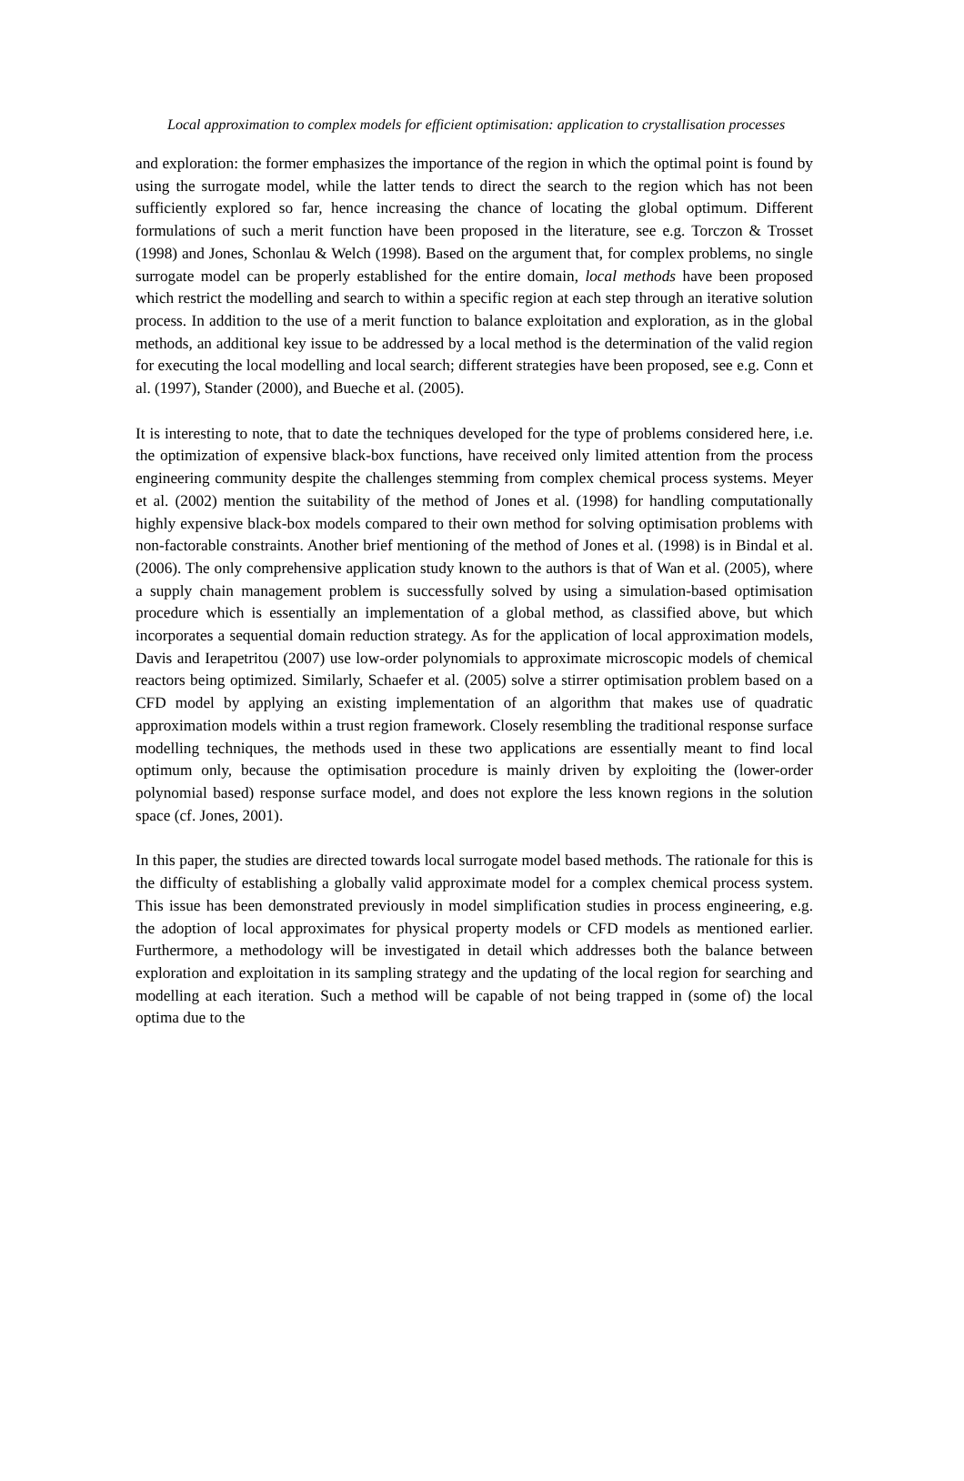Local approximation to complex models for efficient optimisation: application to crystallisation processes
and exploration: the former emphasizes the importance of the region in which the optimal point is found by using the surrogate model, while the latter tends to direct the search to the region which has not been sufficiently explored so far, hence increasing the chance of locating the global optimum. Different formulations of such a merit function have been proposed in the literature, see e.g. Torczon & Trosset (1998) and Jones, Schonlau & Welch (1998). Based on the argument that, for complex problems, no single surrogate model can be properly established for the entire domain, local methods have been proposed which restrict the modelling and search to within a specific region at each step through an iterative solution process. In addition to the use of a merit function to balance exploitation and exploration, as in the global methods, an additional key issue to be addressed by a local method is the determination of the valid region for executing the local modelling and local search; different strategies have been proposed, see e.g. Conn et al. (1997), Stander (2000), and Bueche et al. (2005).
It is interesting to note, that to date the techniques developed for the type of problems considered here, i.e. the optimization of expensive black-box functions, have received only limited attention from the process engineering community despite the challenges stemming from complex chemical process systems. Meyer et al. (2002) mention the suitability of the method of Jones et al. (1998) for handling computationally highly expensive black-box models compared to their own method for solving optimisation problems with non-factorable constraints. Another brief mentioning of the method of Jones et al. (1998) is in Bindal et al. (2006). The only comprehensive application study known to the authors is that of Wan et al. (2005), where a supply chain management problem is successfully solved by using a simulation-based optimisation procedure which is essentially an implementation of a global method, as classified above, but which incorporates a sequential domain reduction strategy. As for the application of local approximation models, Davis and Ierapetritou (2007) use low-order polynomials to approximate microscopic models of chemical reactors being optimized. Similarly, Schaefer et al. (2005) solve a stirrer optimisation problem based on a CFD model by applying an existing implementation of an algorithm that makes use of quadratic approximation models within a trust region framework. Closely resembling the traditional response surface modelling techniques, the methods used in these two applications are essentially meant to find local optimum only, because the optimisation procedure is mainly driven by exploiting the (lower-order polynomial based) response surface model, and does not explore the less known regions in the solution space (cf. Jones, 2001).
In this paper, the studies are directed towards local surrogate model based methods. The rationale for this is the difficulty of establishing a globally valid approximate model for a complex chemical process system. This issue has been demonstrated previously in model simplification studies in process engineering, e.g. the adoption of local approximates for physical property models or CFD models as mentioned earlier. Furthermore, a methodology will be investigated in detail which addresses both the balance between exploration and exploitation in its sampling strategy and the updating of the local region for searching and modelling at each iteration. Such a method will be capable of not being trapped in (some of) the local optima due to the